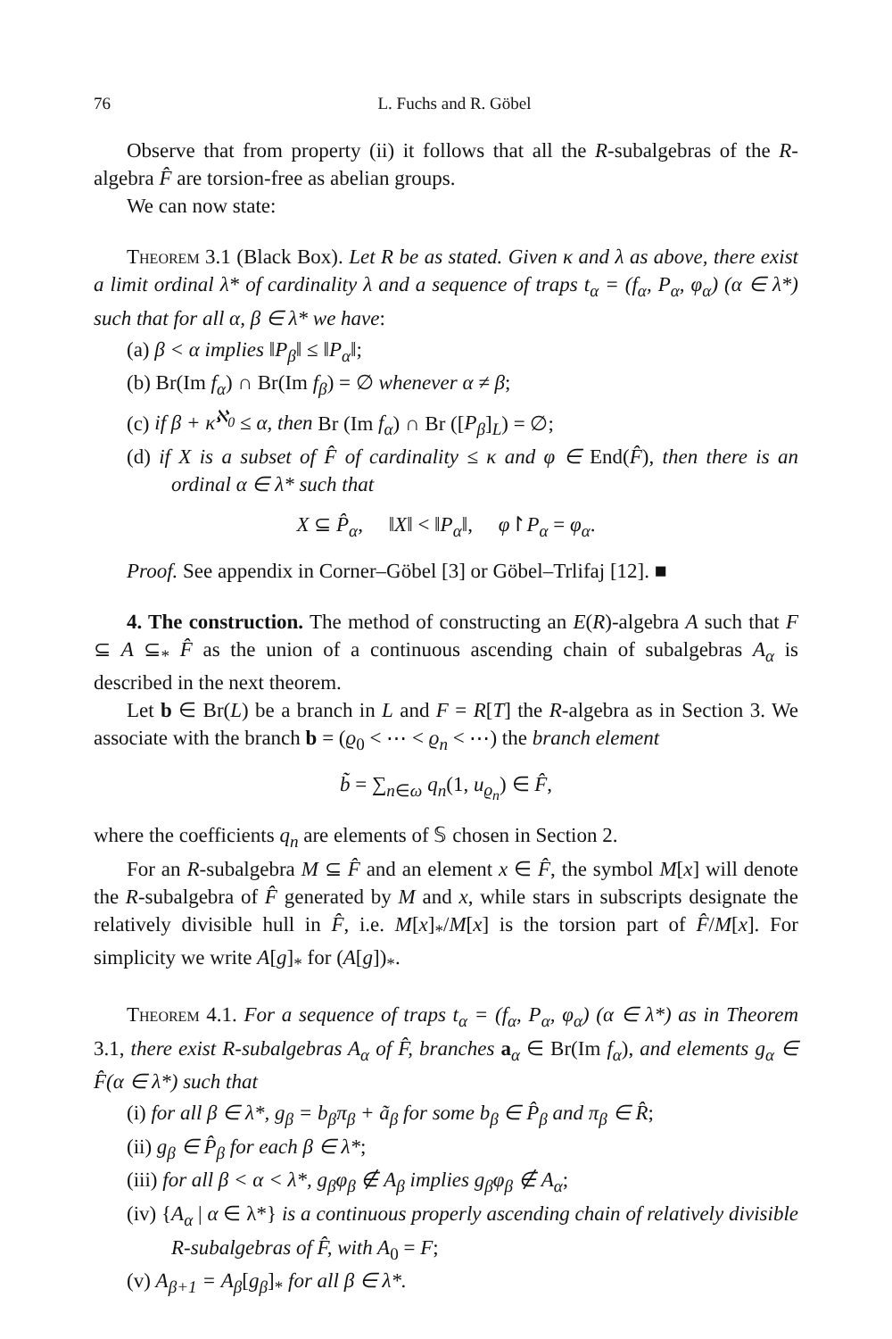76 L. Fuchs and R. Göbel
Observe that from property (ii) it follows that all the R-subalgebras of the R-algebra F̂ are torsion-free as abelian groups.
We can now state:
Theorem 3.1 (Black Box). Let R be as stated. Given κ and λ as above, there exist a limit ordinal λ* of cardinality λ and a sequence of traps t<sub>α</sub> = (f<sub>α</sub>, P<sub>α</sub>, φ<sub>α</sub>) (α ∈ λ*) such that for all α, β ∈ λ* we have:
(a) β < α implies ‖P<sub>β</sub>‖ ≤ ‖P<sub>α</sub>‖;
(b) Br(Im f<sub>α</sub>) ∩ Br(Im f<sub>β</sub>) = ∅ whenever α ≠ β;
(c) if β + κ<sup>ℵ<sub>0</sub></sup> ≤ α, then Br (Im f<sub>α</sub>) ∩ Br ([P<sub>β</sub>]<sub>L</sub>) = ∅;
(d) if X is a subset of F̂ of cardinality ≤ κ and φ ∈ End(F̂), then there is an ordinal α ∈ λ* such that
X ⊆ P̂<sub>α</sub>, ‖X‖ < ‖P<sub>α</sub>‖, φ↾P<sub>α</sub> = φ<sub>α</sub>.
Proof. See appendix in Corner–Göbel [3] or Göbel–Trlifaj [12]. ■
4. The construction. The method of constructing an E(R)-algebra A such that F ⊆ A ⊆<sub>*</sub> F̂ as the union of a continuous ascending chain of subalgebras A<sub>α</sub> is described in the next theorem.
Let b ∈ Br(L) be a branch in L and F = R[T] the R-algebra as in Section 3. We associate with the branch b = (ϱ<sub>0</sub> < ⋯ < ϱ<sub>n</sub> < ⋯) the branch element
b̃ = ∑<sub>n∈ω</sub> q<sub>n</sub>(1, u<sub>ϱ<sub>n</sub></sub>) ∈ F̂,
where the coefficients q<sub>n</sub> are elements of 𝕊 chosen in Section 2.
For an R-subalgebra M ⊆ F̂ and an element x ∈ F̂, the symbol M[x] will denote the R-subalgebra of F̂ generated by M and x, while stars in subscripts designate the relatively divisible hull in F̂, i.e. M[x]<sub>*</sub>/M[x] is the torsion part of F̂/M[x]. For simplicity we write A[g]<sub>*</sub> for (A[g])<sub>*</sub>.
Theorem 4.1. For a sequence of traps t<sub>α</sub> = (f<sub>α</sub>, P<sub>α</sub>, φ<sub>α</sub>) (α ∈ λ*) as in Theorem 3.1, there exist R-subalgebras A<sub>α</sub> of F̂, branches a<sub>α</sub> ∈ Br(Im f<sub>α</sub>), and elements g<sub>α</sub> ∈ F̂(α ∈ λ*) such that
(i) for all β ∈ λ*, g<sub>β</sub> = b<sub>β</sub>π<sub>β</sub> + ã<sub>β</sub> for some b<sub>β</sub> ∈ P̂<sub>β</sub> and π<sub>β</sub> ∈ R̂;
(ii) g<sub>β</sub> ∈ P̂<sub>β</sub> for each β ∈ λ*;
(iii) for all β < α < λ*, g<sub>β</sub>φ<sub>β</sub> ∉ A<sub>β</sub> implies g<sub>β</sub>φ<sub>β</sub> ∉ A<sub>α</sub>;
(iv) {A<sub>α</sub> | α ∈ λ*} is a continuous properly ascending chain of relatively divisible R-subalgebras of F̂, with A<sub>0</sub> = F;
(v) A<sub>β+1</sub> = A<sub>β</sub>[g<sub>β</sub>]<sub>*</sub> for all β ∈ λ*.